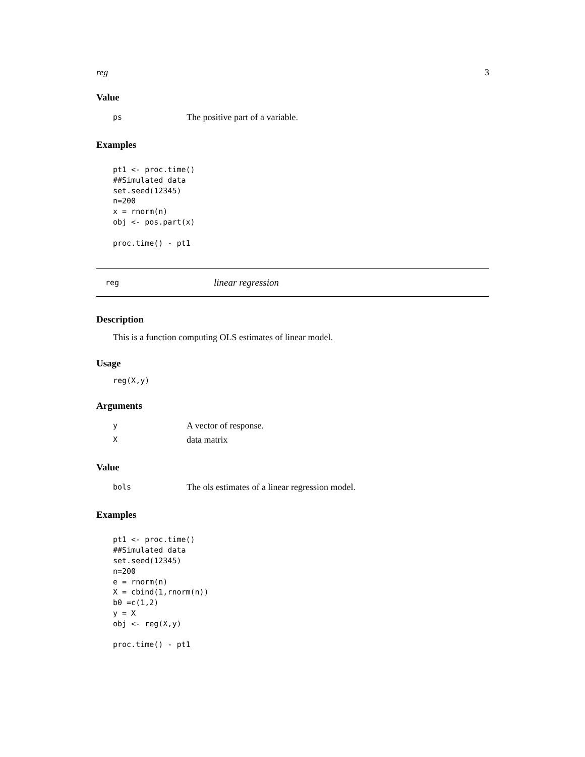reg 3
Value
ps The positive part of a variable.
Examples
pt1 <- proc.time()
##Simulated data
set.seed(12345)
n=200
x = rnorm(n)
obj <- pos.part(x)

proc.time() - pt1
reg linear regression
Description
This is a function computing OLS estimates of linear model.
Usage
reg(X,y)
Arguments
y A vector of response.
Xdata matrix
Value
bols The ols estimates of a linear regression model.
Examples
pt1 <- proc.time()
##Simulated data
set.seed(12345)
n=200
e = rnorm(n)
X = cbind(1,rnorm(n))
b0 =c(1,2)
y = X
obj <- reg(X,y)

proc.time() - pt1